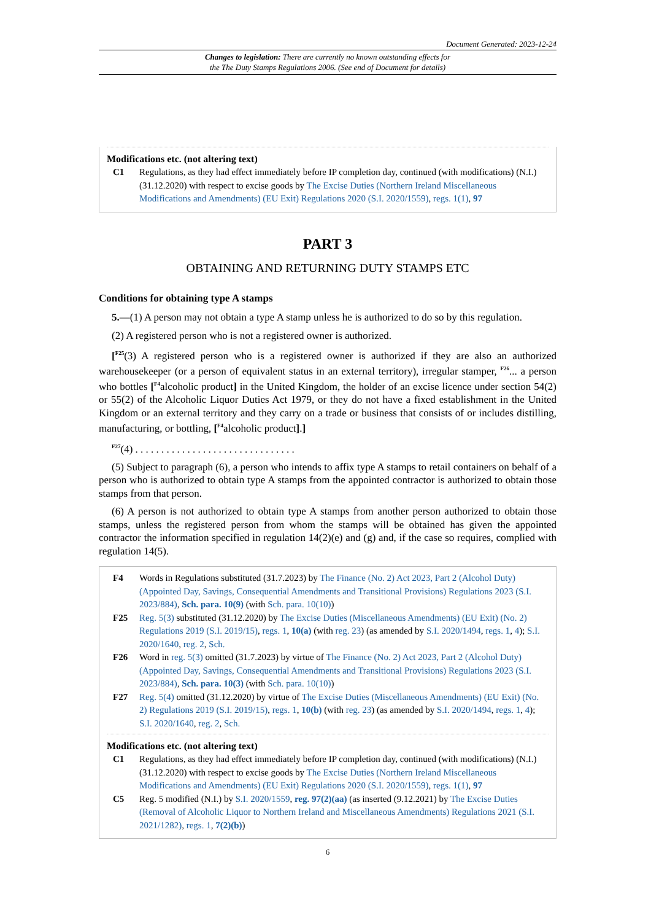Document Generated: 2023-12-24
Changes to legislation: There are currently no known outstanding effects for
the The Duty Stamps Regulations 2006. (See end of Document for details)
Modifications etc. (not altering text)
C1 Regulations, as they had effect immediately before IP completion day, continued (with modifications) (N.I.) (31.12.2020) with respect to excise goods by The Excise Duties (Northern Ireland Miscellaneous Modifications and Amendments) (EU Exit) Regulations 2020 (S.I. 2020/1559), regs. 1(1), 97
PART 3
OBTAINING AND RETURNING DUTY STAMPS ETC
Conditions for obtaining type A stamps
5.—(1) A person may not obtain a type A stamp unless he is authorized to do so by this regulation.
(2) A registered person who is not a registered owner is authorized.
[<sup>F25</sup>(3) A registered person who is a registered owner is authorized if they are also an authorized warehousekeeper (or a person of equivalent status in an external territory), irregular stamper, <sup>F26</sup>... a person who bottles [<sup>F4</sup>alcoholic product] in the United Kingdom, the holder of an excise licence under section 54(2) or 55(2) of the Alcoholic Liquor Duties Act 1979, or they do not have a fixed establishment in the United Kingdom or an external territory and they carry on a trade or business that consists of or includes distilling, manufacturing, or bottling, [<sup>F4</sup>alcoholic product].]
<sup>F27</sup>(4) . . . . . . . . . . . . . . . . . . . . . . . . . . . . . . .
(5) Subject to paragraph (6), a person who intends to affix type A stamps to retail containers on behalf of a person who is authorized to obtain type A stamps from the appointed contractor is authorized to obtain those stamps from that person.
(6) A person is not authorized to obtain type A stamps from another person authorized to obtain those stamps, unless the registered person from whom the stamps will be obtained has given the appointed contractor the information specified in regulation 14(2)(e) and (g) and, if the case so requires, complied with regulation 14(5).
F4 Words in Regulations substituted (31.7.2023) by The Finance (No. 2) Act 2023, Part 2 (Alcohol Duty) (Appointed Day, Savings, Consequential Amendments and Transitional Provisions) Regulations 2023 (S.I. 2023/884), Sch. para. 10(9) (with Sch. para. 10(10))
F25 Reg. 5(3) substituted (31.12.2020) by The Excise Duties (Miscellaneous Amendments) (EU Exit) (No. 2) Regulations 2019 (S.I. 2019/15), regs. 1, 10(a) (with reg. 23) (as amended by S.I. 2020/1494, regs. 1, 4); S.I. 2020/1640, reg. 2, Sch.
F26 Word in reg. 5(3) omitted (31.7.2023) by virtue of The Finance (No. 2) Act 2023, Part 2 (Alcohol Duty) (Appointed Day, Savings, Consequential Amendments and Transitional Provisions) Regulations 2023 (S.I. 2023/884), Sch. para. 10(3) (with Sch. para. 10(10))
F27 Reg. 5(4) omitted (31.12.2020) by virtue of The Excise Duties (Miscellaneous Amendments) (EU Exit) (No. 2) Regulations 2019 (S.I. 2019/15), regs. 1, 10(b) (with reg. 23) (as amended by S.I. 2020/1494, regs. 1, 4); S.I. 2020/1640, reg. 2, Sch.
Modifications etc. (not altering text)
C1 Regulations, as they had effect immediately before IP completion day, continued (with modifications) (N.I.) (31.12.2020) with respect to excise goods by The Excise Duties (Northern Ireland Miscellaneous Modifications and Amendments) (EU Exit) Regulations 2020 (S.I. 2020/1559), regs. 1(1), 97
C5 Reg. 5 modified (N.I.) by S.I. 2020/1559, reg. 97(2)(aa) (as inserted (9.12.2021) by The Excise Duties (Removal of Alcoholic Liquor to Northern Ireland and Miscellaneous Amendments) Regulations 2021 (S.I. 2021/1282), regs. 1, 7(2)(b))
6